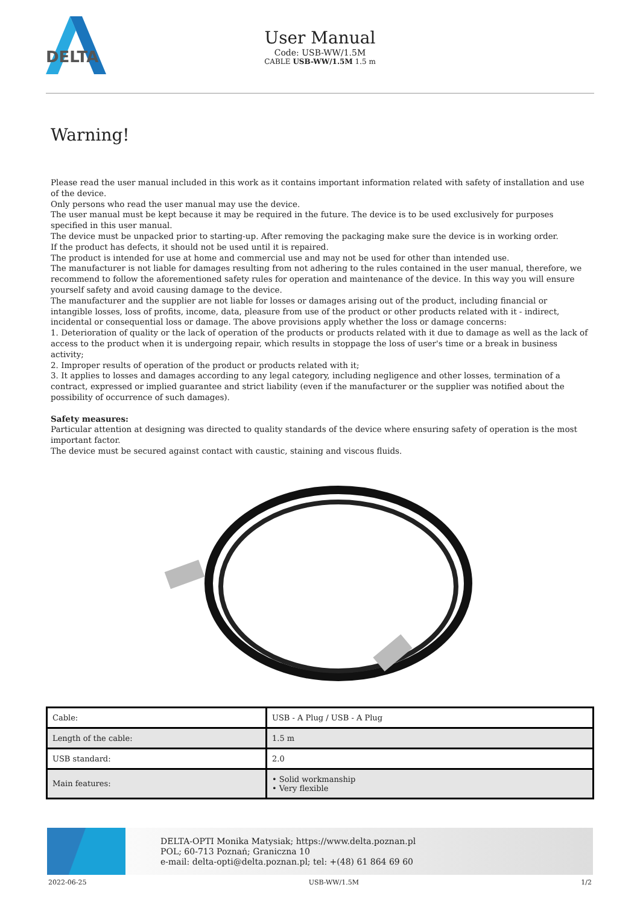DELTA
User Manual
Code: USB-WW/1.5M
CABLE USB-WW/1.5M 1.5 m
Warning!
Please read the user manual included in this work as it contains important information related with safety of installation and use of the device.
Only persons who read the user manual may use the device.
The user manual must be kept because it may be required in the future. The device is to be used exclusively for purposes specified in this user manual.
The device must be unpacked prior to starting-up. After removing the packaging make sure the device is in working order.
If the product has defects, it should not be used until it is repaired.
The product is intended for use at home and commercial use and may not be used for other than intended use.
The manufacturer is not liable for damages resulting from not adhering to the rules contained in the user manual, therefore, we recommend to follow the aforementioned safety rules for operation and maintenance of the device. In this way you will ensure yourself safety and avoid causing damage to the device.
The manufacturer and the supplier are not liable for losses or damages arising out of the product, including financial or intangible losses, loss of profits, income, data, pleasure from use of the product or other products related with it - indirect, incidental or consequential loss or damage. The above provisions apply whether the loss or damage concerns:
1. Deterioration of quality or the lack of operation of the products or products related with it due to damage as well as the lack of access to the product when it is undergoing repair, which results in stoppage the loss of user's time or a break in business activity;
2. Improper results of operation of the product or products related with it;
3. It applies to losses and damages according to any legal category, including negligence and other losses, termination of a contract, expressed or implied guarantee and strict liability (even if the manufacturer or the supplier was notified about the possibility of occurrence of such damages).
Safety measures:
Particular attention at designing was directed to quality standards of the device where ensuring safety of operation is the most important factor.
The device must be secured against contact with caustic, staining and viscous fluids.
| Cable: | USB - A Plug / USB - A Plug |
| Length of the cable: | 1.5 m |
| USB standard: | 2.0 |
| Main features: | • Solid workmanship • Very flexible |
DELTA-OPTI Monika Matysiak; https://www.delta.poznan.pl
POL; 60-713 Poznań; Graniczna 10
e-mail: delta-opti@delta.poznan.pl; tel: +(48) 61 864 69 60
2022-06-25 USB-WW/1.5M 1/2